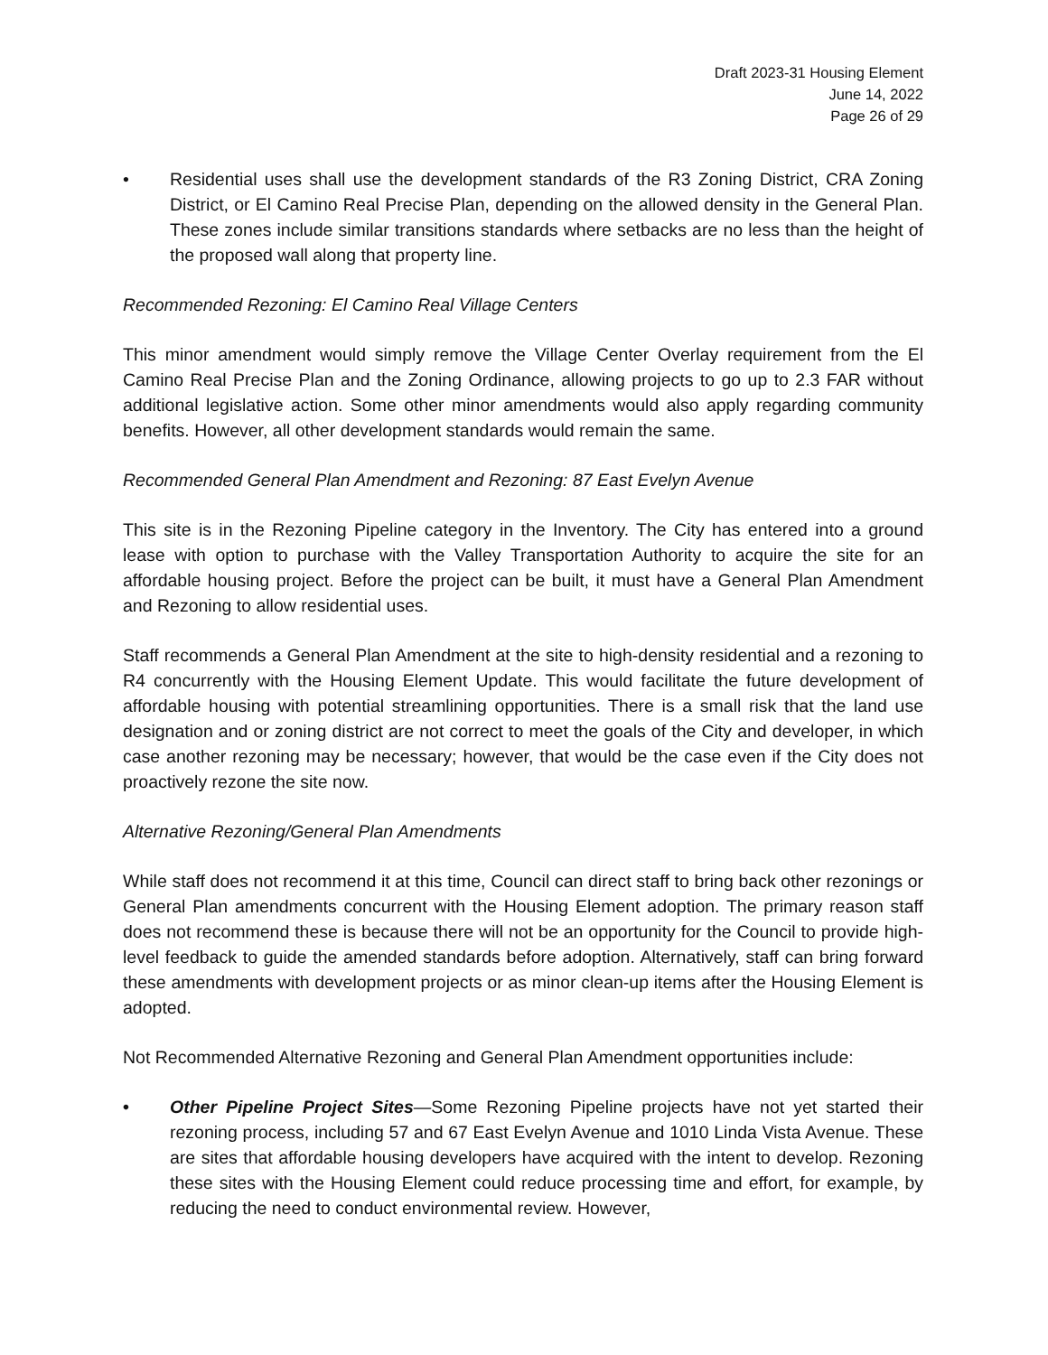Draft 2023-31 Housing Element
June 14, 2022
Page 26 of 29
• Residential uses shall use the development standards of the R3 Zoning District, CRA Zoning District, or El Camino Real Precise Plan, depending on the allowed density in the General Plan. These zones include similar transitions standards where setbacks are no less than the height of the proposed wall along that property line.
Recommended Rezoning: El Camino Real Village Centers
This minor amendment would simply remove the Village Center Overlay requirement from the El Camino Real Precise Plan and the Zoning Ordinance, allowing projects to go up to 2.3 FAR without additional legislative action. Some other minor amendments would also apply regarding community benefits. However, all other development standards would remain the same.
Recommended General Plan Amendment and Rezoning: 87 East Evelyn Avenue
This site is in the Rezoning Pipeline category in the Inventory. The City has entered into a ground lease with option to purchase with the Valley Transportation Authority to acquire the site for an affordable housing project. Before the project can be built, it must have a General Plan Amendment and Rezoning to allow residential uses.
Staff recommends a General Plan Amendment at the site to high-density residential and a rezoning to R4 concurrently with the Housing Element Update. This would facilitate the future development of affordable housing with potential streamlining opportunities. There is a small risk that the land use designation and or zoning district are not correct to meet the goals of the City and developer, in which case another rezoning may be necessary; however, that would be the case even if the City does not proactively rezone the site now.
Alternative Rezoning/General Plan Amendments
While staff does not recommend it at this time, Council can direct staff to bring back other rezonings or General Plan amendments concurrent with the Housing Element adoption. The primary reason staff does not recommend these is because there will not be an opportunity for the Council to provide high-level feedback to guide the amended standards before adoption. Alternatively, staff can bring forward these amendments with development projects or as minor clean-up items after the Housing Element is adopted.
Not Recommended Alternative Rezoning and General Plan Amendment opportunities include:
• Other Pipeline Project Sites—Some Rezoning Pipeline projects have not yet started their rezoning process, including 57 and 67 East Evelyn Avenue and 1010 Linda Vista Avenue. These are sites that affordable housing developers have acquired with the intent to develop. Rezoning these sites with the Housing Element could reduce processing time and effort, for example, by reducing the need to conduct environmental review. However,